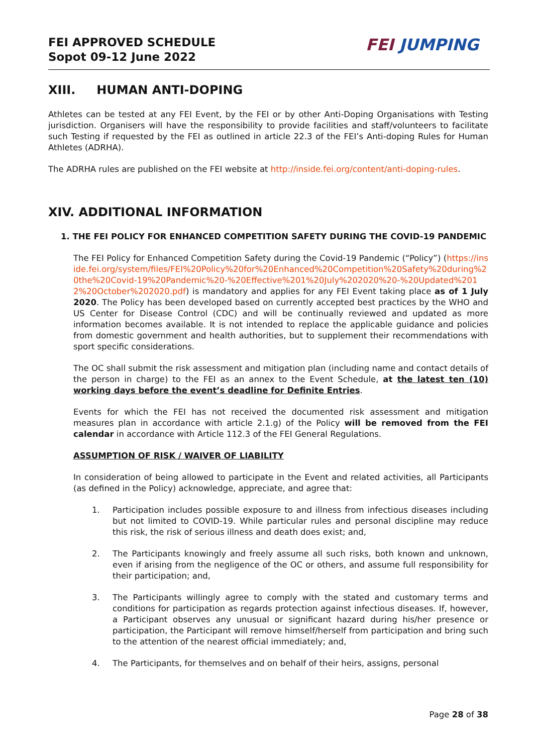FEI APPROVED SCHEDULE
Sopot 09-12 June 2022
FEI JUMPING
XIII. HUMAN ANTI-DOPING
Athletes can be tested at any FEI Event, by the FEI or by other Anti-Doping Organisations with Testing jurisdiction. Organisers will have the responsibility to provide facilities and staff/volunteers to facilitate such Testing if requested by the FEI as outlined in article 22.3 of the FEI’s Anti-doping Rules for Human Athletes (ADRHA).
The ADRHA rules are published on the FEI website at http://inside.fei.org/content/anti-doping-rules.
XIV. ADDITIONAL INFORMATION
1. THE FEI POLICY FOR ENHANCED COMPETITION SAFETY DURING THE COVID-19 PANDEMIC
The FEI Policy for Enhanced Competition Safety during the Covid-19 Pandemic (“Policy”) (https://inside.fei.org/system/files/FEI%20Policy%20for%20Enhanced%20Competition%20Safety%20during%20the%20Covid-19%20Pandemic%20-%20Effective%201%20July%202020%20-%20Updated%2012%20October%202020.pdf) is mandatory and applies for any FEI Event taking place as of 1 July 2020. The Policy has been developed based on currently accepted best practices by the WHO and US Center for Disease Control (CDC) and will be continually reviewed and updated as more information becomes available. It is not intended to replace the applicable guidance and policies from domestic government and health authorities, but to supplement their recommendations with sport specific considerations.
The OC shall submit the risk assessment and mitigation plan (including name and contact details of the person in charge) to the FEI as an annex to the Event Schedule, at the latest ten (10) working days before the event’s deadline for Definite Entries.
Events for which the FEI has not received the documented risk assessment and mitigation measures plan in accordance with article 2.1.g) of the Policy will be removed from the FEI calendar in accordance with Article 112.3 of the FEI General Regulations.
ASSUMPTION OF RISK / WAIVER OF LIABILITY
In consideration of being allowed to participate in the Event and related activities, all Participants (as defined in the Policy) acknowledge, appreciate, and agree that:
1. Participation includes possible exposure to and illness from infectious diseases including but not limited to COVID-19. While particular rules and personal discipline may reduce this risk, the risk of serious illness and death does exist; and,
2. The Participants knowingly and freely assume all such risks, both known and unknown, even if arising from the negligence of the OC or others, and assume full responsibility for their participation; and,
3. The Participants willingly agree to comply with the stated and customary terms and conditions for participation as regards protection against infectious diseases. If, however, a Participant observes any unusual or significant hazard during his/her presence or participation, the Participant will remove himself/herself from participation and bring such to the attention of the nearest official immediately; and,
4. The Participants, for themselves and on behalf of their heirs, assigns, personal
Page 28 of 38